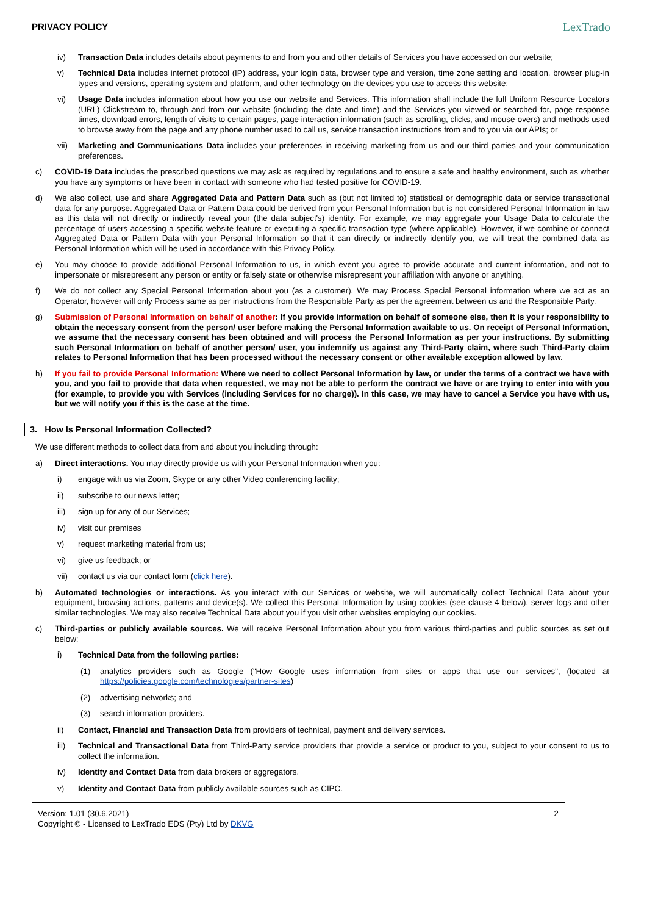PRIVACY POLICY LexTrado
iv) Transaction Data includes details about payments to and from you and other details of Services you have accessed on our website;
v) Technical Data includes internet protocol (IP) address, your login data, browser type and version, time zone setting and location, browser plug-in types and versions, operating system and platform, and other technology on the devices you use to access this website;
vi) Usage Data includes information about how you use our website and Services. This information shall include the full Uniform Resource Locators (URL) Clickstream to, through and from our website (including the date and time) and the Services you viewed or searched for, page response times, download errors, length of visits to certain pages, page interaction information (such as scrolling, clicks, and mouse-overs) and methods used to browse away from the page and any phone number used to call us, service transaction instructions from and to you via our APIs; or
vii) Marketing and Communications Data includes your preferences in receiving marketing from us and our third parties and your communication preferences.
c) COVID-19 Data includes the prescribed questions we may ask as required by regulations and to ensure a safe and healthy environment, such as whether you have any symptoms or have been in contact with someone who had tested positive for COVID-19.
d) We also collect, use and share Aggregated Data and Pattern Data such as (but not limited to) statistical or demographic data or service transactional data for any purpose. Aggregated Data or Pattern Data could be derived from your Personal Information but is not considered Personal Information in law as this data will not directly or indirectly reveal your (the data subject's) identity. For example, we may aggregate your Usage Data to calculate the percentage of users accessing a specific website feature or executing a specific transaction type (where applicable). However, if we combine or connect Aggregated Data or Pattern Data with your Personal Information so that it can directly or indirectly identify you, we will treat the combined data as Personal Information which will be used in accordance with this Privacy Policy.
e) You may choose to provide additional Personal Information to us, in which event you agree to provide accurate and current information, and not to impersonate or misrepresent any person or entity or falsely state or otherwise misrepresent your affiliation with anyone or anything.
f) We do not collect any Special Personal Information about you (as a customer). We may Process Special Personal information where we act as an Operator, however will only Process same as per instructions from the Responsible Party as per the agreement between us and the Responsible Party.
g) Submission of Personal Information on behalf of another: If you provide information on behalf of someone else, then it is your responsibility to obtain the necessary consent from the person/ user before making the Personal Information available to us. On receipt of Personal Information, we assume that the necessary consent has been obtained and will process the Personal Information as per your instructions. By submitting such Personal Information on behalf of another person/ user, you indemnify us against any Third-Party claim, where such Third-Party claim relates to Personal Information that has been processed without the necessary consent or other available exception allowed by law.
h) If you fail to provide Personal Information: Where we need to collect Personal Information by law, or under the terms of a contract we have with you, and you fail to provide that data when requested, we may not be able to perform the contract we have or are trying to enter into with you (for example, to provide you with Services (including Services for no charge)). In this case, we may have to cancel a Service you have with us, but we will notify you if this is the case at the time.
3. How Is Personal Information Collected?
We use different methods to collect data from and about you including through:
a) Direct interactions. You may directly provide us with your Personal Information when you:
i) engage with us via Zoom, Skype or any other Video conferencing facility;
ii) subscribe to our news letter;
iii) sign up for any of our Services;
iv) visit our premises
v) request marketing material from us;
vi) give us feedback; or
vii) contact us via our contact form (click here).
b) Automated technologies or interactions. As you interact with our Services or website, we will automatically collect Technical Data about your equipment, browsing actions, patterns and device(s). We collect this Personal Information by using cookies (see clause 4 below), server logs and other similar technologies. We may also receive Technical Data about you if you visit other websites employing our cookies.
c) Third-parties or publicly available sources. We will receive Personal Information about you from various third-parties and public sources as set out below:
i) Technical Data from the following parties:
(1) analytics providers such as Google ("How Google uses information from sites or apps that use our services", (located at https://policies.google.com/technologies/partner-sites)
(2) advertising networks; and
(3) search information providers.
ii) Contact, Financial and Transaction Data from providers of technical, payment and delivery services.
iii) Technical and Transactional Data from Third-Party service providers that provide a service or product to you, subject to your consent to us to collect the information.
iv) Identity and Contact Data from data brokers or aggregators.
v) Identity and Contact Data from publicly available sources such as CIPC.
Version: 1.01 (30.6.2021)
Copyright © - Licensed to LexTrado EDS (Pty) Ltd by DKVG
2